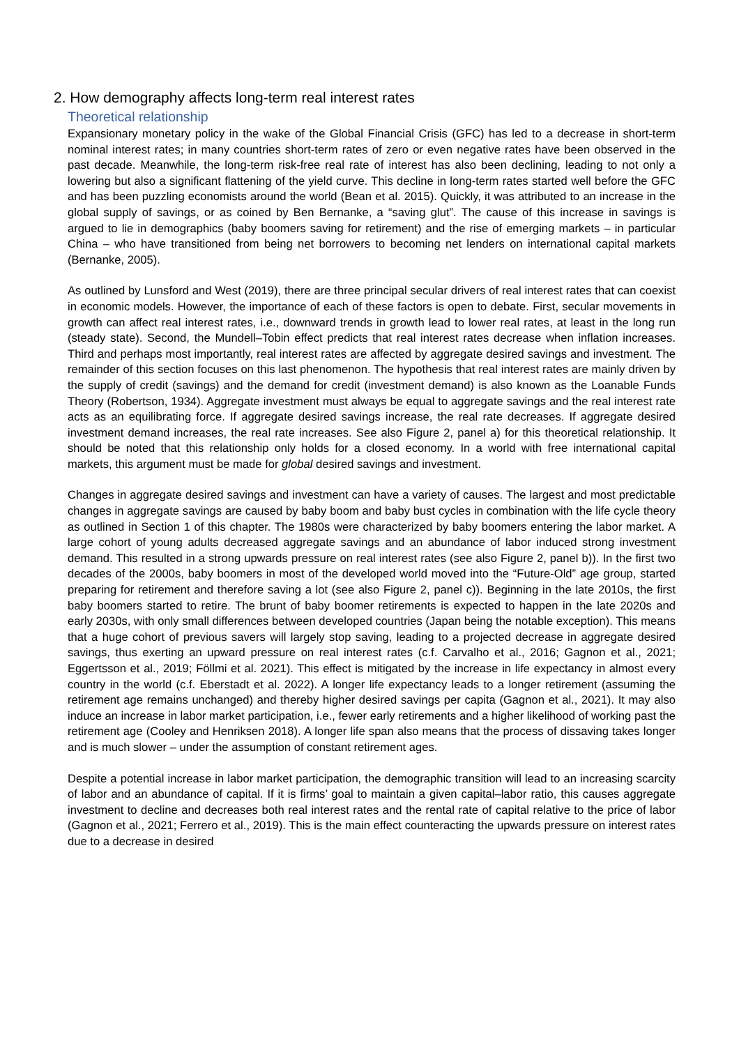2. How demography affects long-term real interest rates
Theoretical relationship
Expansionary monetary policy in the wake of the Global Financial Crisis (GFC) has led to a decrease in short-term nominal interest rates; in many countries short-term rates of zero or even negative rates have been observed in the past decade. Meanwhile, the long-term risk-free real rate of interest has also been declining, leading to not only a lowering but also a significant flattening of the yield curve. This decline in long-term rates started well before the GFC and has been puzzling economists around the world (Bean et al. 2015). Quickly, it was attributed to an increase in the global supply of savings, or as coined by Ben Bernanke, a “saving glut”. The cause of this increase in savings is argued to lie in demographics (baby boomers saving for retirement) and the rise of emerging markets – in particular China – who have transitioned from being net borrowers to becoming net lenders on international capital markets (Bernanke, 2005).
As outlined by Lunsford and West (2019), there are three principal secular drivers of real interest rates that can coexist in economic models. However, the importance of each of these factors is open to debate. First, secular movements in growth can affect real interest rates, i.e., downward trends in growth lead to lower real rates, at least in the long run (steady state). Second, the Mundell–Tobin effect predicts that real interest rates decrease when inflation increases. Third and perhaps most importantly, real interest rates are affected by aggregate desired savings and investment. The remainder of this section focuses on this last phenomenon. The hypothesis that real interest rates are mainly driven by the supply of credit (savings) and the demand for credit (investment demand) is also known as the Loanable Funds Theory (Robertson, 1934). Aggregate investment must always be equal to aggregate savings and the real interest rate acts as an equilibrating force. If aggregate desired savings increase, the real rate decreases. If aggregate desired investment demand increases, the real rate increases. See also Figure 2, panel a) for this theoretical relationship. It should be noted that this relationship only holds for a closed economy. In a world with free international capital markets, this argument must be made for global desired savings and investment.
Changes in aggregate desired savings and investment can have a variety of causes. The largest and most predictable changes in aggregate savings are caused by baby boom and baby bust cycles in combination with the life cycle theory as outlined in Section 1 of this chapter. The 1980s were characterized by baby boomers entering the labor market. A large cohort of young adults decreased aggregate savings and an abundance of labor induced strong investment demand. This resulted in a strong upwards pressure on real interest rates (see also Figure 2, panel b)). In the first two decades of the 2000s, baby boomers in most of the developed world moved into the “Future-Old” age group, started preparing for retirement and therefore saving a lot (see also Figure 2, panel c)). Beginning in the late 2010s, the first baby boomers started to retire. The brunt of baby boomer retirements is expected to happen in the late 2020s and early 2030s, with only small differences between developed countries (Japan being the notable exception). This means that a huge cohort of previous savers will largely stop saving, leading to a projected decrease in aggregate desired savings, thus exerting an upward pressure on real interest rates (c.f. Carvalho et al., 2016; Gagnon et al., 2021; Eggertsson et al., 2019; Föllmi et al. 2021). This effect is mitigated by the increase in life expectancy in almost every country in the world (c.f. Eberstadt et al. 2022). A longer life expectancy leads to a longer retirement (assuming the retirement age remains unchanged) and thereby higher desired savings per capita (Gagnon et al., 2021). It may also induce an increase in labor market participation, i.e., fewer early retirements and a higher likelihood of working past the retirement age (Cooley and Henriksen 2018). A longer life span also means that the process of dissaving takes longer and is much slower – under the assumption of constant retirement ages.
Despite a potential increase in labor market participation, the demographic transition will lead to an increasing scarcity of labor and an abundance of capital. If it is firms’ goal to maintain a given capital–labor ratio, this causes aggregate investment to decline and decreases both real interest rates and the rental rate of capital relative to the price of labor (Gagnon et al., 2021; Ferrero et al., 2019). This is the main effect counteracting the upwards pressure on interest rates due to a decrease in desired